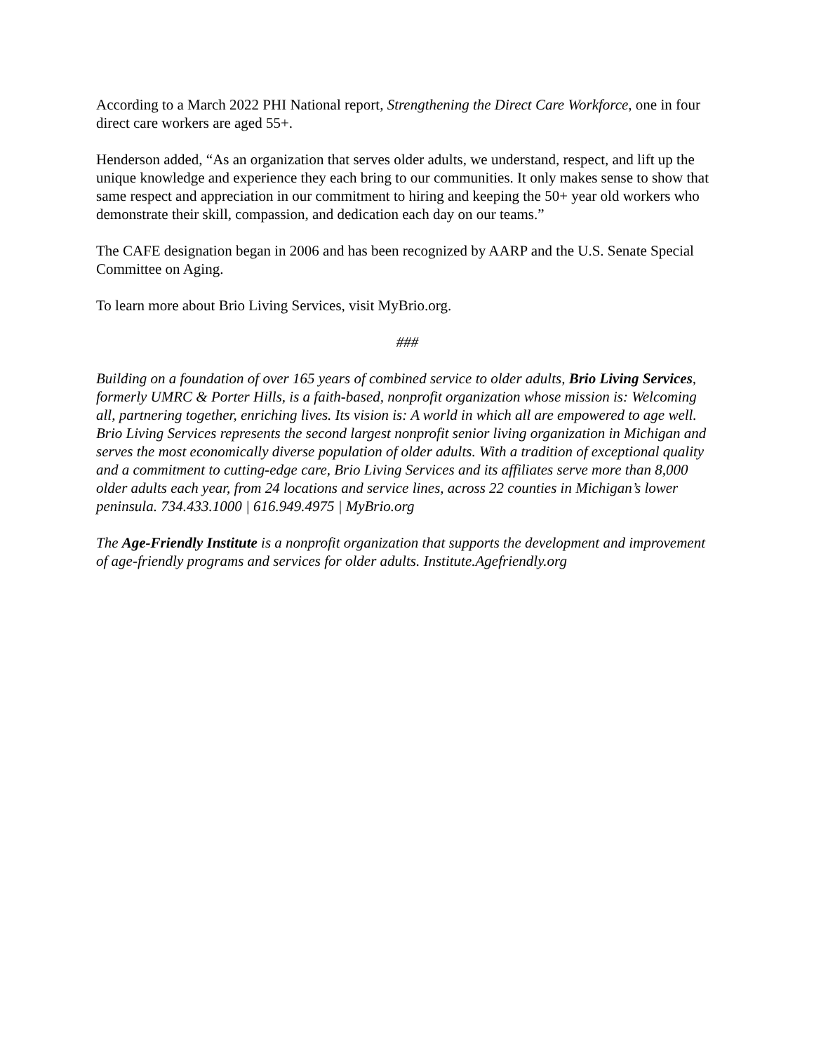According to a March 2022 PHI National report, Strengthening the Direct Care Workforce, one in four direct care workers are aged 55+.
Henderson added, “As an organization that serves older adults, we understand, respect, and lift up the unique knowledge and experience they each bring to our communities. It only makes sense to show that same respect and appreciation in our commitment to hiring and keeping the 50+ year old workers who demonstrate their skill, compassion, and dedication each day on our teams.”
The CAFE designation began in 2006 and has been recognized by AARP and the U.S. Senate Special Committee on Aging.
To learn more about Brio Living Services, visit MyBrio.org.
###
Building on a foundation of over 165 years of combined service to older adults, Brio Living Services, formerly UMRC & Porter Hills, is a faith-based, nonprofit organization whose mission is: Welcoming all, partnering together, enriching lives. Its vision is: A world in which all are empowered to age well. Brio Living Services represents the second largest nonprofit senior living organization in Michigan and serves the most economically diverse population of older adults. With a tradition of exceptional quality and a commitment to cutting-edge care, Brio Living Services and its affiliates serve more than 8,000 older adults each year, from 24 locations and service lines, across 22 counties in Michigan’s lower peninsula. 734.433.1000 | 616.949.4975 | MyBrio.org
The Age-Friendly Institute is a nonprofit organization that supports the development and improvement of age-friendly programs and services for older adults. Institute.Agefriendly.org